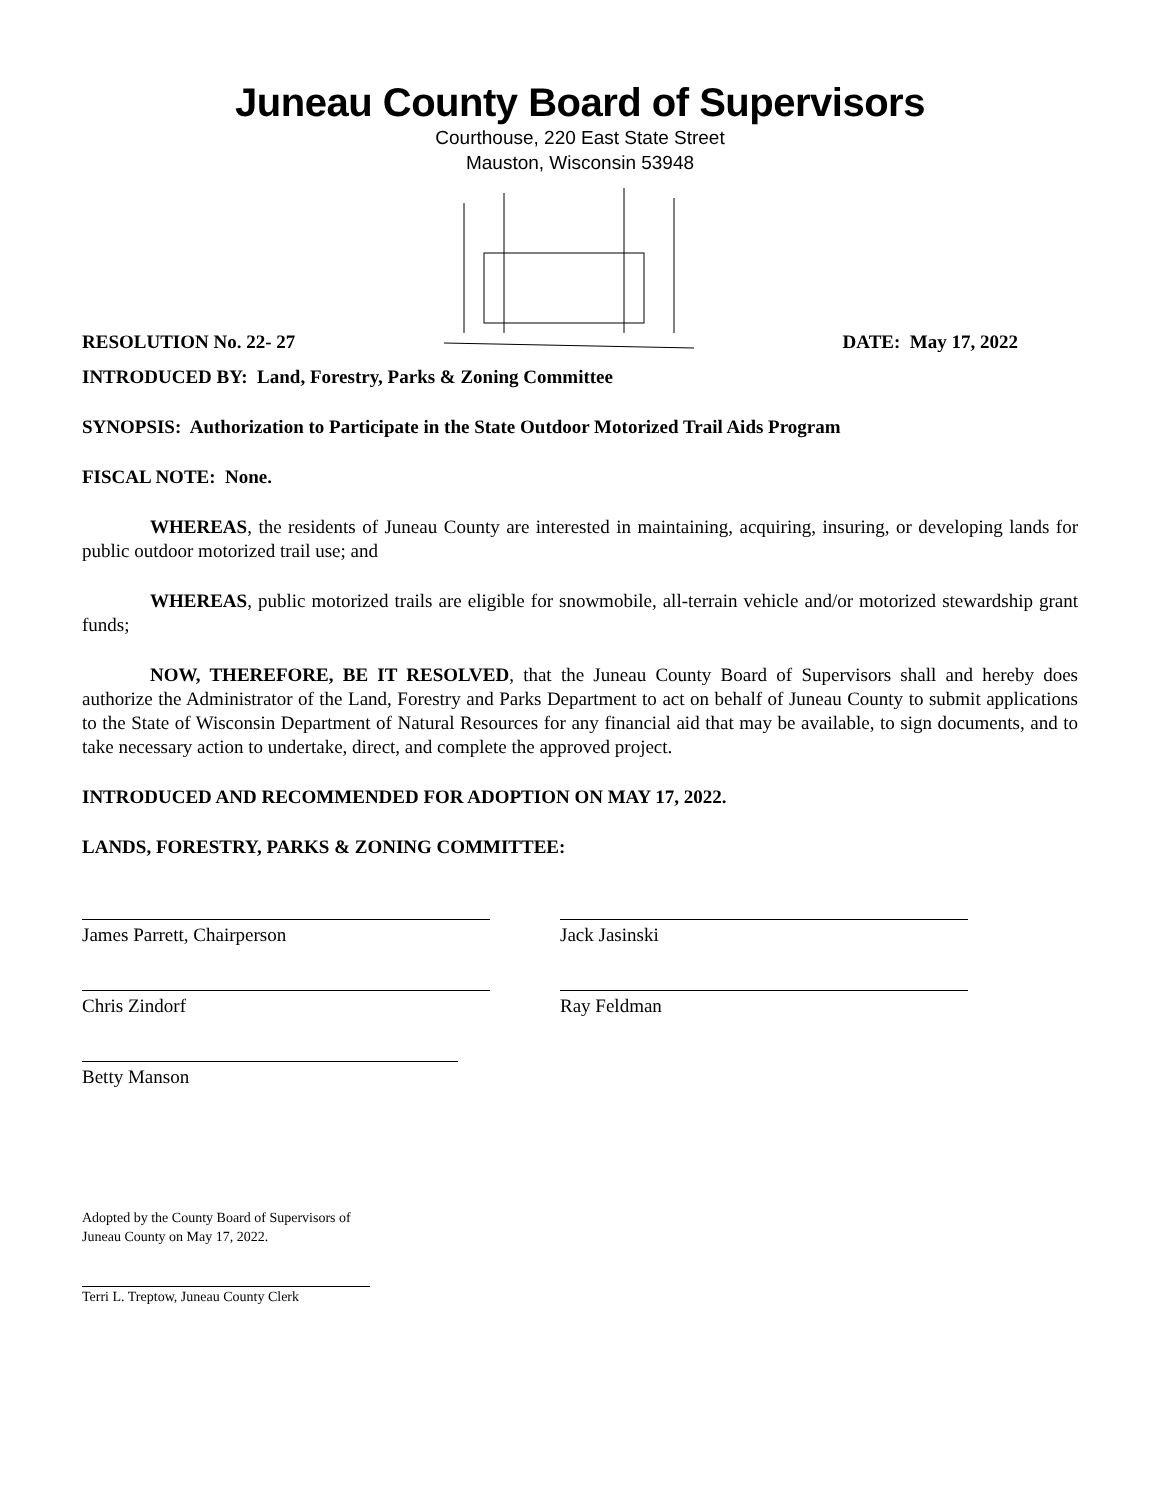Juneau County Board of Supervisors
Courthouse, 220 East State Street
Mauston, Wisconsin 53948
RESOLUTION No. 22- 27 DATE: May 17, 2022
INTRODUCED BY: Land, Forestry, Parks & Zoning Committee
SYNOPSIS: Authorization to Participate in the State Outdoor Motorized Trail Aids Program
FISCAL NOTE: None.
WHEREAS, the residents of Juneau County are interested in maintaining, acquiring, insuring, or developing lands for public outdoor motorized trail use; and
WHEREAS, public motorized trails are eligible for snowmobile, all-terrain vehicle and/or motorized stewardship grant funds;
NOW, THEREFORE, BE IT RESOLVED, that the Juneau County Board of Supervisors shall and hereby does authorize the Administrator of the Land, Forestry and Parks Department to act on behalf of Juneau County to submit applications to the State of Wisconsin Department of Natural Resources for any financial aid that may be available, to sign documents, and to take necessary action to undertake, direct, and complete the approved project.
INTRODUCED AND RECOMMENDED FOR ADOPTION ON MAY 17, 2022.
LANDS, FORESTRY, PARKS & ZONING COMMITTEE:
James Parrett, Chairperson Jack Jasinski
Chris Zindorf Ray Feldman
Betty Manson
Adopted by the County Board of Supervisors of
Juneau County on May 17, 2022.
Terri L. Treptow, Juneau County Clerk